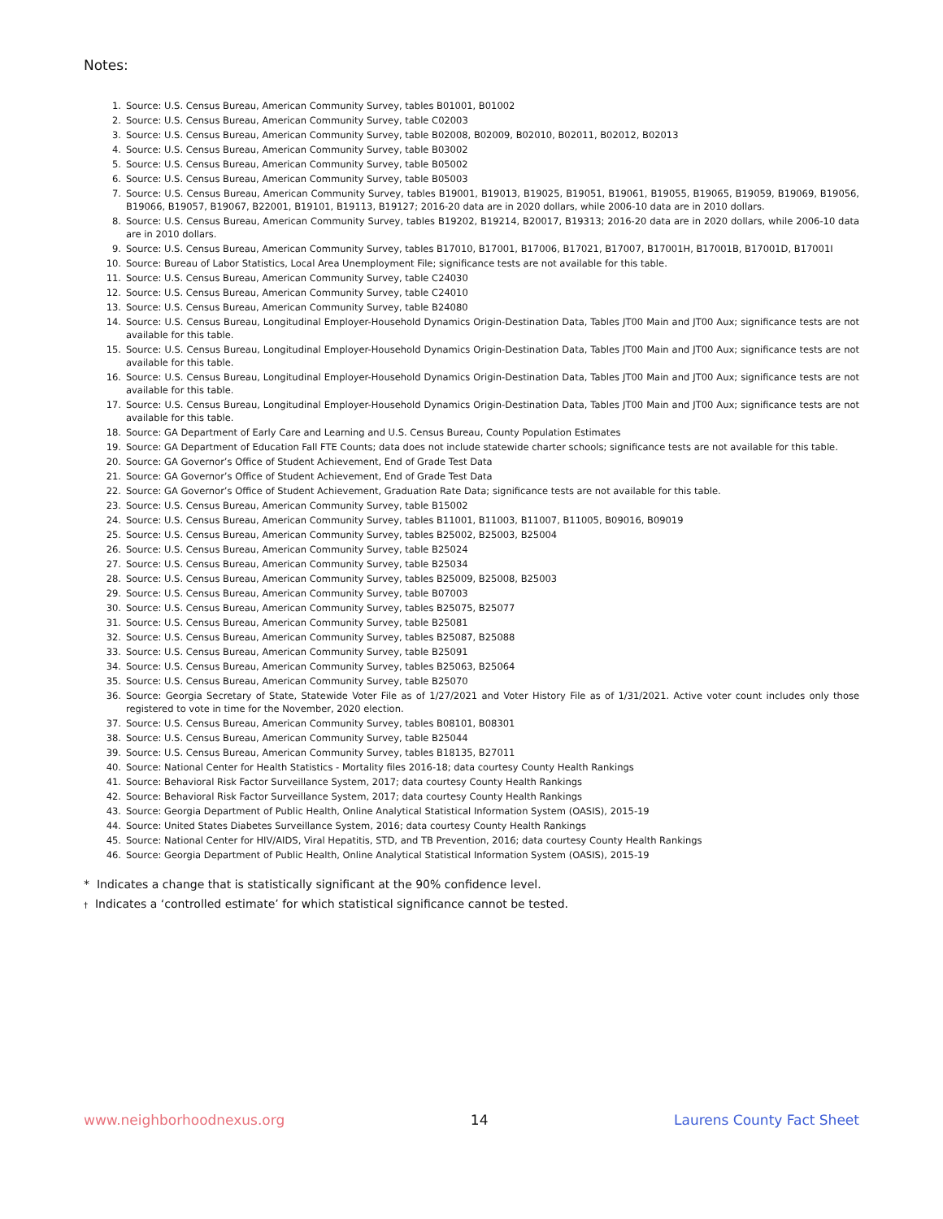Notes:
1. Source: U.S. Census Bureau, American Community Survey, tables B01001, B01002
2. Source: U.S. Census Bureau, American Community Survey, table C02003
3. Source: U.S. Census Bureau, American Community Survey, table B02008, B02009, B02010, B02011, B02012, B02013
4. Source: U.S. Census Bureau, American Community Survey, table B03002
5. Source: U.S. Census Bureau, American Community Survey, table B05002
6. Source: U.S. Census Bureau, American Community Survey, table B05003
7. Source: U.S. Census Bureau, American Community Survey, tables B19001, B19013, B19025, B19051, B19061, B19055, B19065, B19059, B19069, B19056, B19066, B19057, B19067, B22001, B19101, B19113, B19127; 2016-20 data are in 2020 dollars, while 2006-10 data are in 2010 dollars.
8. Source: U.S. Census Bureau, American Community Survey, tables B19202, B19214, B20017, B19313; 2016-20 data are in 2020 dollars, while 2006-10 data are in 2010 dollars.
9. Source: U.S. Census Bureau, American Community Survey, tables B17010, B17001, B17006, B17021, B17007, B17001H, B17001B, B17001D, B17001I
10. Source: Bureau of Labor Statistics, Local Area Unemployment File; significance tests are not available for this table.
11. Source: U.S. Census Bureau, American Community Survey, table C24030
12. Source: U.S. Census Bureau, American Community Survey, table C24010
13. Source: U.S. Census Bureau, American Community Survey, table B24080
14. Source: U.S. Census Bureau, Longitudinal Employer-Household Dynamics Origin-Destination Data, Tables JT00 Main and JT00 Aux; significance tests are not available for this table.
15. Source: U.S. Census Bureau, Longitudinal Employer-Household Dynamics Origin-Destination Data, Tables JT00 Main and JT00 Aux; significance tests are not available for this table.
16. Source: U.S. Census Bureau, Longitudinal Employer-Household Dynamics Origin-Destination Data, Tables JT00 Main and JT00 Aux; significance tests are not available for this table.
17. Source: U.S. Census Bureau, Longitudinal Employer-Household Dynamics Origin-Destination Data, Tables JT00 Main and JT00 Aux; significance tests are not available for this table.
18. Source: GA Department of Early Care and Learning and U.S. Census Bureau, County Population Estimates
19. Source: GA Department of Education Fall FTE Counts; data does not include statewide charter schools; significance tests are not available for this table.
20. Source: GA Governor’s Office of Student Achievement, End of Grade Test Data
21. Source: GA Governor’s Office of Student Achievement, End of Grade Test Data
22. Source: GA Governor’s Office of Student Achievement, Graduation Rate Data; significance tests are not available for this table.
23. Source: U.S. Census Bureau, American Community Survey, table B15002
24. Source: U.S. Census Bureau, American Community Survey, tables B11001, B11003, B11007, B11005, B09016, B09019
25. Source: U.S. Census Bureau, American Community Survey, tables B25002, B25003, B25004
26. Source: U.S. Census Bureau, American Community Survey, table B25024
27. Source: U.S. Census Bureau, American Community Survey, table B25034
28. Source: U.S. Census Bureau, American Community Survey, tables B25009, B25008, B25003
29. Source: U.S. Census Bureau, American Community Survey, table B07003
30. Source: U.S. Census Bureau, American Community Survey, tables B25075, B25077
31. Source: U.S. Census Bureau, American Community Survey, table B25081
32. Source: U.S. Census Bureau, American Community Survey, tables B25087, B25088
33. Source: U.S. Census Bureau, American Community Survey, table B25091
34. Source: U.S. Census Bureau, American Community Survey, tables B25063, B25064
35. Source: U.S. Census Bureau, American Community Survey, table B25070
36. Source: Georgia Secretary of State, Statewide Voter File as of 1/27/2021 and Voter History File as of 1/31/2021. Active voter count includes only those registered to vote in time for the November, 2020 election.
37. Source: U.S. Census Bureau, American Community Survey, tables B08101, B08301
38. Source: U.S. Census Bureau, American Community Survey, table B25044
39. Source: U.S. Census Bureau, American Community Survey, tables B18135, B27011
40. Source: National Center for Health Statistics - Mortality files 2016-18; data courtesy County Health Rankings
41. Source: Behavioral Risk Factor Surveillance System, 2017; data courtesy County Health Rankings
42. Source: Behavioral Risk Factor Surveillance System, 2017; data courtesy County Health Rankings
43. Source: Georgia Department of Public Health, Online Analytical Statistical Information System (OASIS), 2015-19
44. Source: United States Diabetes Surveillance System, 2016; data courtesy County Health Rankings
45. Source: National Center for HIV/AIDS, Viral Hepatitis, STD, and TB Prevention, 2016; data courtesy County Health Rankings
46. Source: Georgia Department of Public Health, Online Analytical Statistical Information System (OASIS), 2015-19
* Indicates a change that is statistically significant at the 90% confidence level.
† Indicates a ‘controlled estimate’ for which statistical significance cannot be tested.
www.neighborhoodnexus.org 14 Laurens County Fact Sheet